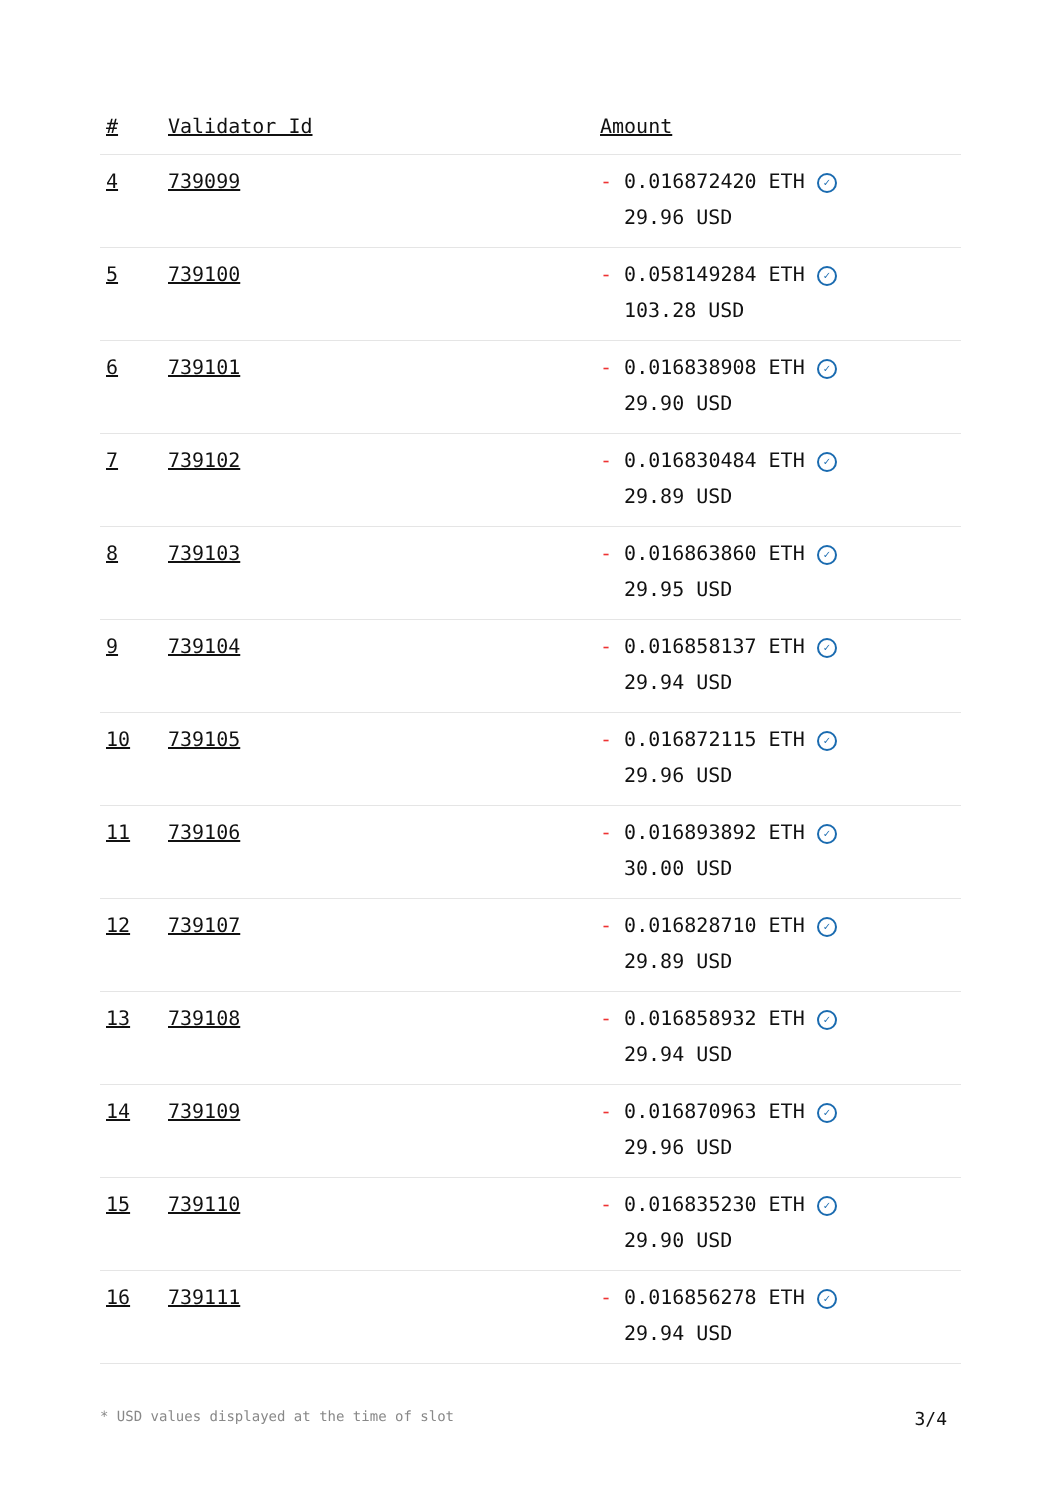| # | Validator Id | Amount |
| --- | --- | --- |
| 4 | 739099 | - 0.016872420 ETH ✓ 29.96 USD |
| 5 | 739100 | - 0.058149284 ETH ✓ 103.28 USD |
| 6 | 739101 | - 0.016838908 ETH ✓ 29.90 USD |
| 7 | 739102 | - 0.016830484 ETH ✓ 29.89 USD |
| 8 | 739103 | - 0.016863860 ETH ✓ 29.95 USD |
| 9 | 739104 | - 0.016858137 ETH ✓ 29.94 USD |
| 10 | 739105 | - 0.016872115 ETH ✓ 29.96 USD |
| 11 | 739106 | - 0.016893892 ETH ✓ 30.00 USD |
| 12 | 739107 | - 0.016828710 ETH ✓ 29.89 USD |
| 13 | 739108 | - 0.016858932 ETH ✓ 29.94 USD |
| 14 | 739109 | - 0.016870963 ETH ✓ 29.96 USD |
| 15 | 739110 | - 0.016835230 ETH ✓ 29.90 USD |
| 16 | 739111 | - 0.016856278 ETH ✓ 29.94 USD |
* USD values displayed at the time of slot 3/4